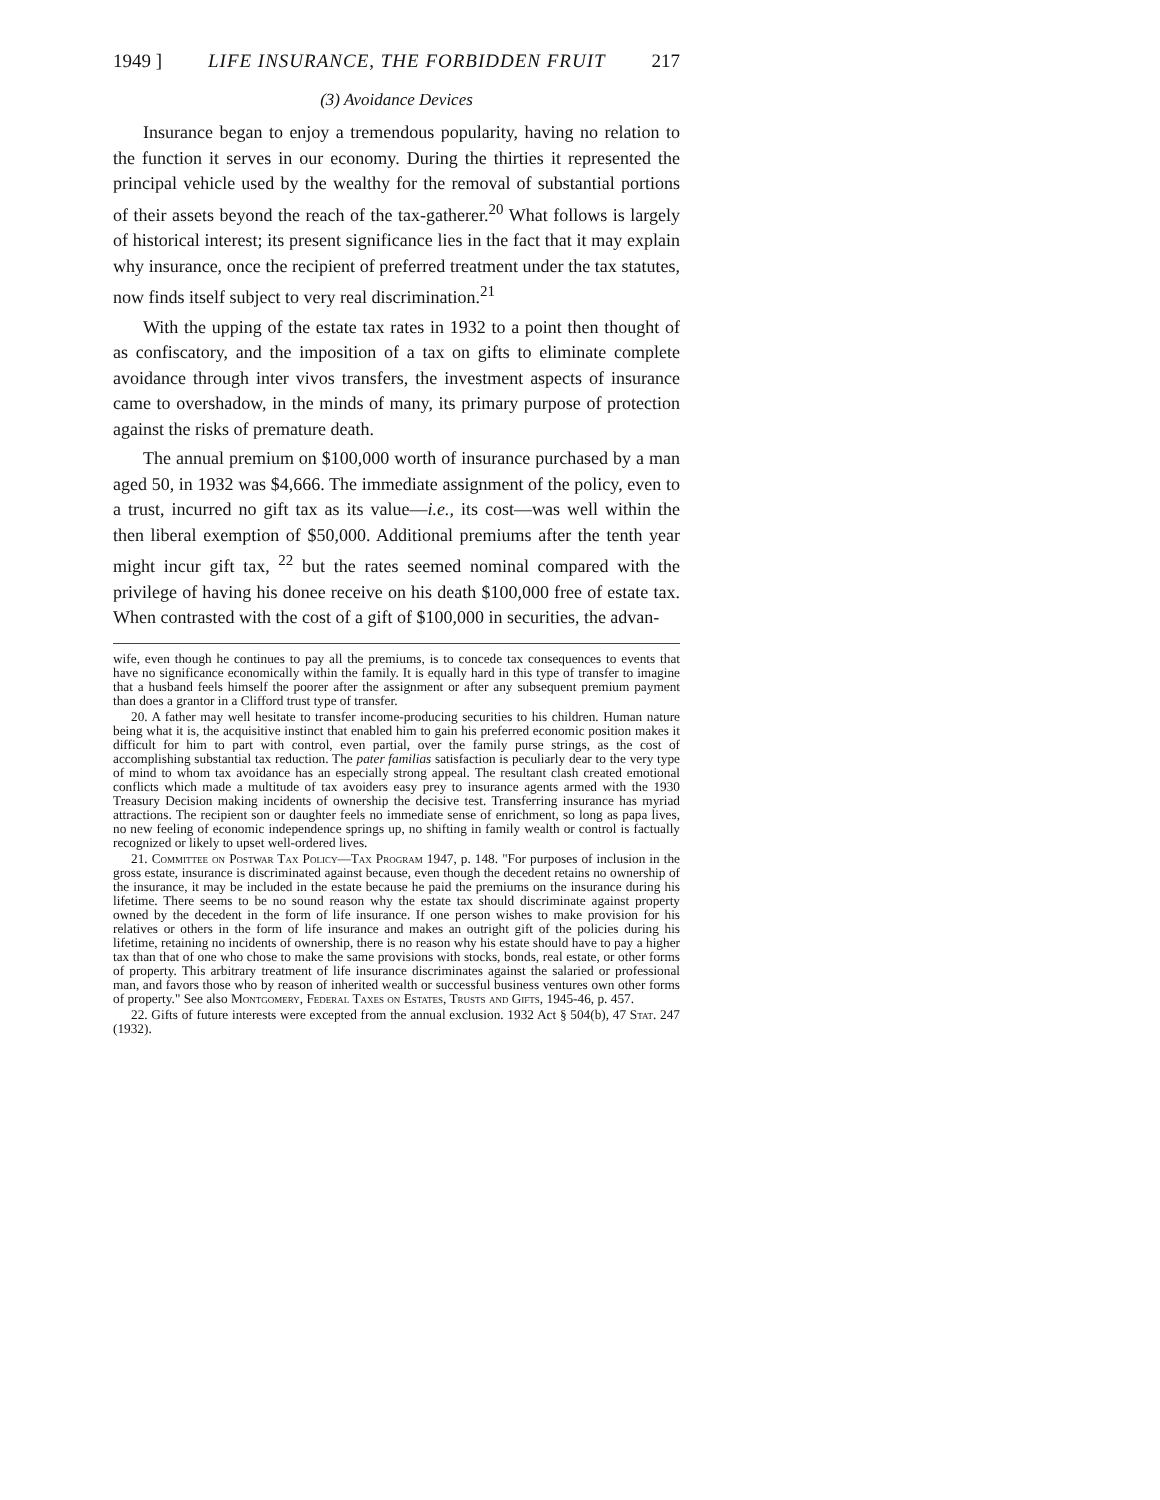1949 ] LIFE INSURANCE, THE FORBIDDEN FRUIT 217
(3) Avoidance Devices
Insurance began to enjoy a tremendous popularity, having no relation to the function it serves in our economy. During the thirties it represented the principal vehicle used by the wealthy for the removal of substantial portions of their assets beyond the reach of the tax-gatherer.<sup>20</sup> What follows is largely of historical interest; its present significance lies in the fact that it may explain why insurance, once the recipient of preferred treatment under the tax statutes, now finds itself subject to very real discrimination.<sup>21</sup>
With the upping of the estate tax rates in 1932 to a point then thought of as confiscatory, and the imposition of a tax on gifts to eliminate complete avoidance through inter vivos transfers, the investment aspects of insurance came to overshadow, in the minds of many, its primary purpose of protection against the risks of premature death.
The annual premium on $100,000 worth of insurance purchased by a man aged 50, in 1932 was $4,666. The immediate assignment of the policy, even to a trust, incurred no gift tax as its value—i.e., its cost—was well within the then liberal exemption of $50,000. Additional premiums after the tenth year might incur gift tax, <sup>22</sup> but the rates seemed nominal compared with the privilege of having his donee receive on his death $100,000 free of estate tax. When contrasted with the cost of a gift of $100,000 in securities, the advan-
wife, even though he continues to pay all the premiums, is to concede tax consequences to events that have no significance economically within the family. It is equally hard in this type of transfer to imagine that a husband feels himself the poorer after the assignment or after any subsequent premium payment than does a grantor in a Clifford trust type of transfer.
20. A father may well hesitate to transfer income-producing securities to his children. Human nature being what it is, the acquisitive instinct that enabled him to gain his preferred economic position makes it difficult for him to part with control, even partial, over the family purse strings, as the cost of accomplishing substantial tax reduction. The pater familias satisfaction is peculiarly dear to the very type of mind to whom tax avoidance has an especially strong appeal. The resultant clash created emotional conflicts which made a multitude of tax avoiders easy prey to insurance agents armed with the 1930 Treasury Decision making incidents of ownership the decisive test. Transferring insurance has myriad attractions. The recipient son or daughter feels no immediate sense of enrichment, so long as papa lives, no new feeling of economic independence springs up, no shifting in family wealth or control is factually recognized or likely to upset well-ordered lives.
21. Committee on Postwar Tax Policy—Tax Program 1947, p. 148. "For purposes of inclusion in the gross estate, insurance is discriminated against because, even though the decedent retains no ownership of the insurance, it may be included in the estate because he paid the premiums on the insurance during his lifetime. There seems to be no sound reason why the estate tax should discriminate against property owned by the decedent in the form of life insurance. If one person wishes to make provision for his relatives or others in the form of life insurance and makes an outright gift of the policies during his lifetime, retaining no incidents of ownership, there is no reason why his estate should have to pay a higher tax than that of one who chose to make the same provisions with stocks, bonds, real estate, or other forms of property. This arbitrary treatment of life insurance discriminates against the salaried or professional man, and favors those who by reason of inherited wealth or successful business ventures own other forms of property." See also Montgomery, Federal Taxes on Estates, Trusts and Gifts, 1945-46, p. 457.
22. Gifts of future interests were excepted from the annual exclusion. 1932 Act § 504(b), 47 Stat. 247 (1932).